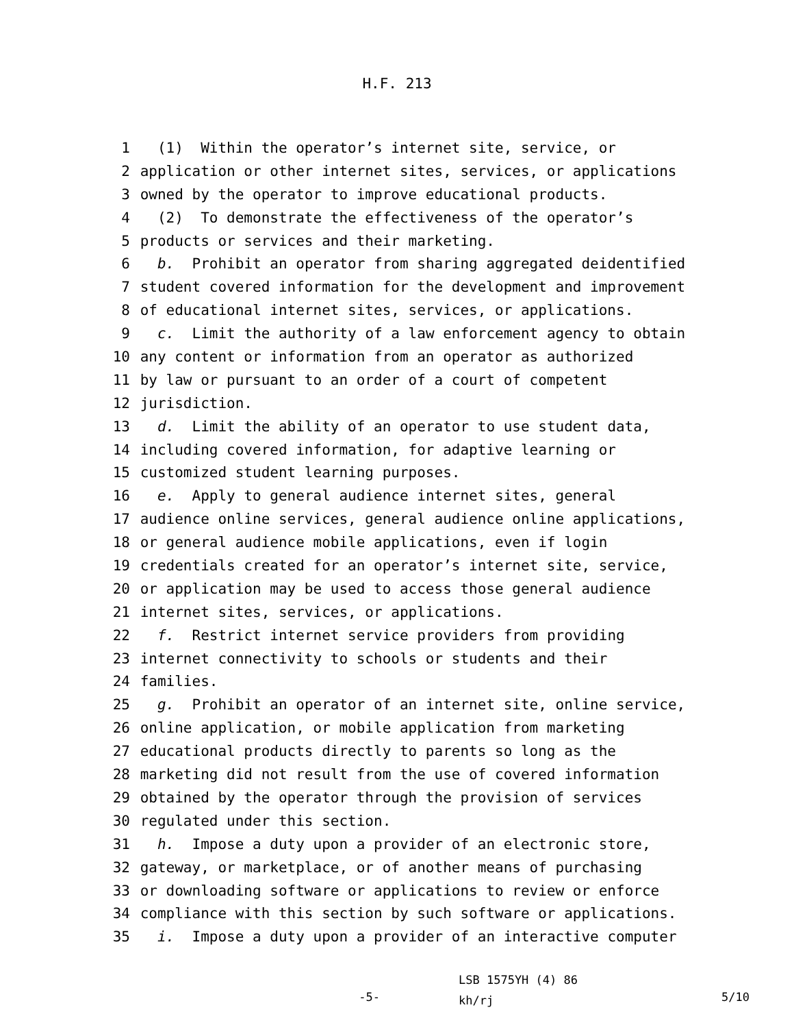H.F. 213
1 (1) Within the operator’s internet site, service, or
2 application or other internet sites, services, or applications
3 owned by the operator to improve educational products.
4 (2) To demonstrate the effectiveness of the operator’s
5 products or services and their marketing.
6 b. Prohibit an operator from sharing aggregated deidentified
7 student covered information for the development and improvement
8 of educational internet sites, services, or applications.
9 c. Limit the authority of a law enforcement agency to obtain
10 any content or information from an operator as authorized
11 by law or pursuant to an order of a court of competent
12 jurisdiction.
13 d. Limit the ability of an operator to use student data,
14 including covered information, for adaptive learning or
15 customized student learning purposes.
16 e. Apply to general audience internet sites, general
17 audience online services, general audience online applications,
18 or general audience mobile applications, even if login
19 credentials created for an operator’s internet site, service,
20 or application may be used to access those general audience
21 internet sites, services, or applications.
22 f. Restrict internet service providers from providing
23 internet connectivity to schools or students and their
24 families.
25 g. Prohibit an operator of an internet site, online service,
26 online application, or mobile application from marketing
27 educational products directly to parents so long as the
28 marketing did not result from the use of covered information
29 obtained by the operator through the provision of services
30 regulated under this section.
31 h. Impose a duty upon a provider of an electronic store,
32 gateway, or marketplace, or of another means of purchasing
33 or downloading software or applications to review or enforce
34 compliance with this section by such software or applications.
35 i. Impose a duty upon a provider of an interactive computer
-5-
LSB 1575YH (4) 86
kh/rj
5/10